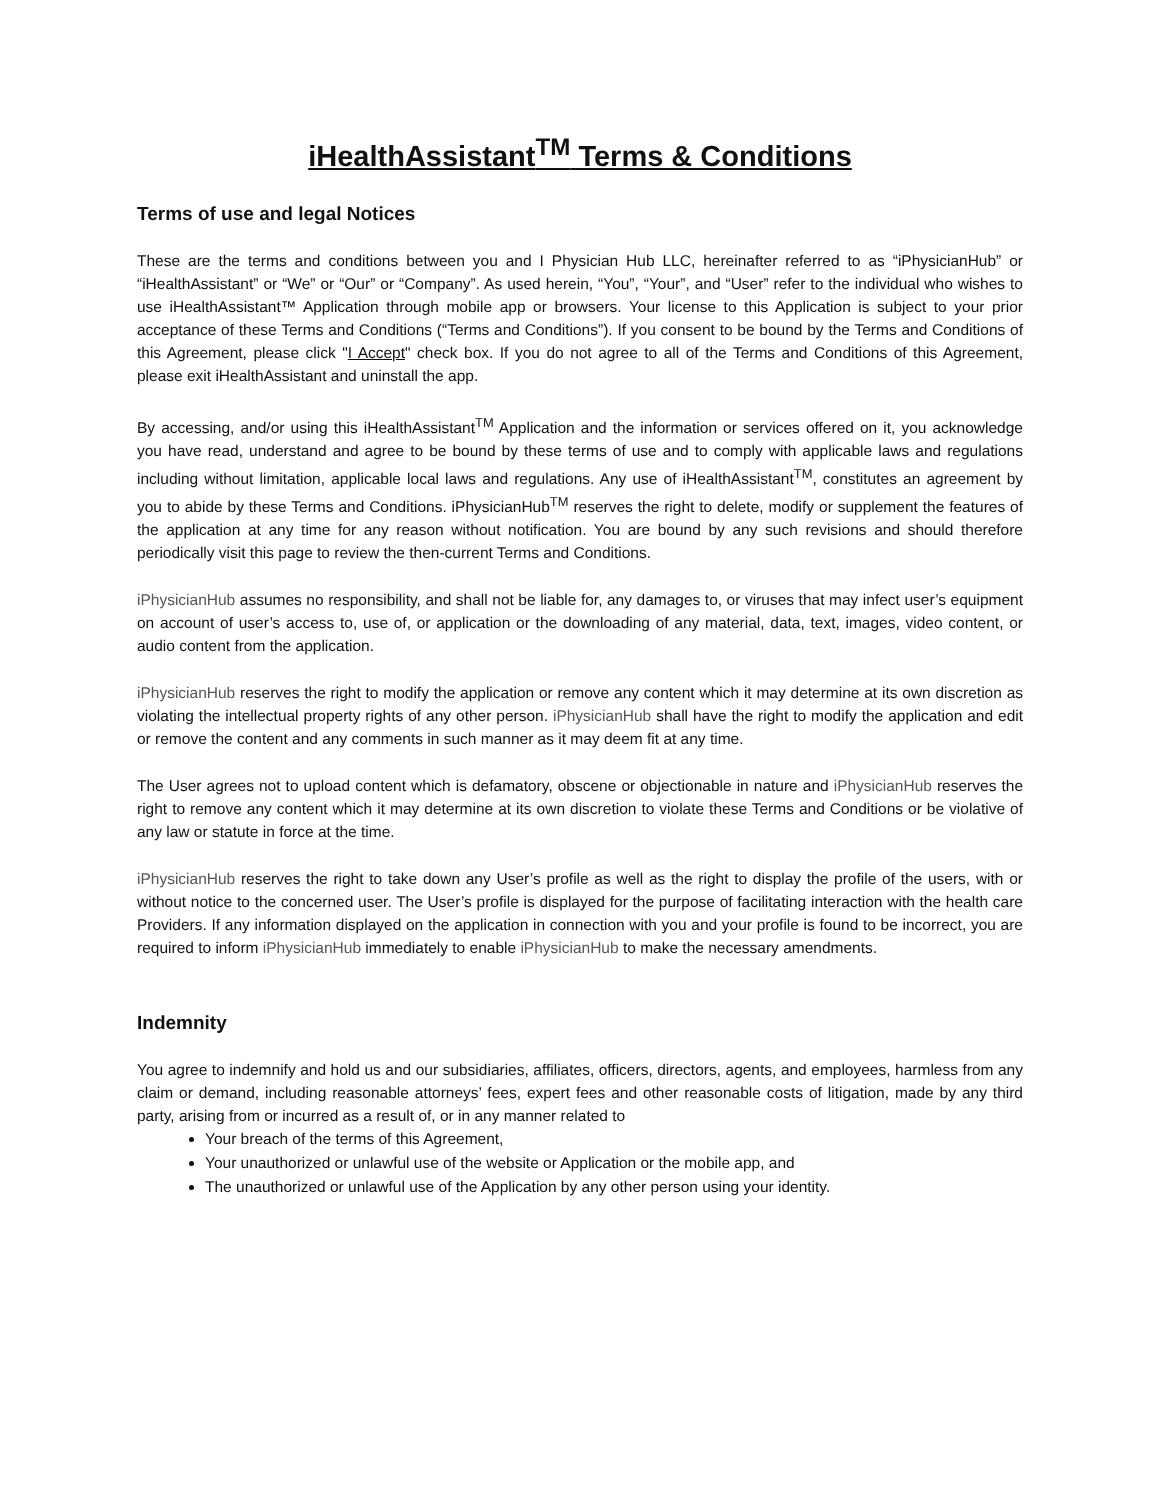iHealthAssistant<sup>TM</sup> Terms & Conditions
Terms of use and legal Notices
These are the terms and conditions between you and I Physician Hub LLC, hereinafter referred to as “iPhysicianHub” or “iHealthAssistant” or “We” or “Our” or “Company”. As used herein, “You”, “Your”, and “User” refer to the individual who wishes to use iHealthAssistant™ Application through mobile app or browsers. Your license to this Application is subject to your prior acceptance of these Terms and Conditions (“Terms and Conditions”). If you consent to be bound by the Terms and Conditions of this Agreement, please click "I Accept" check box. If you do not agree to all of the Terms and Conditions of this Agreement, please exit iHealthAssistant and uninstall the app.
By accessing, and/or using this iHealthAssistant<sup>TM</sup> Application and the information or services offered on it, you acknowledge you have read, understand and agree to be bound by these terms of use and to comply with applicable laws and regulations including without limitation, applicable local laws and regulations. Any use of iHealthAssistant<sup>TM</sup>, constitutes an agreement by you to abide by these Terms and Conditions. iPhysicianHub<sup>TM</sup> reserves the right to delete, modify or supplement the features of the application at any time for any reason without notification. You are bound by any such revisions and should therefore periodically visit this page to review the then-current Terms and Conditions.
iPhysicianHub assumes no responsibility, and shall not be liable for, any damages to, or viruses that may infect user’s equipment on account of user’s access to, use of, or application or the downloading of any material, data, text, images, video content, or audio content from the application.
iPhysicianHub reserves the right to modify the application or remove any content which it may determine at its own discretion as violating the intellectual property rights of any other person. iPhysicianHub shall have the right to modify the application and edit or remove the content and any comments in such manner as it may deem fit at any time.
The User agrees not to upload content which is defamatory, obscene or objectionable in nature and iPhysicianHub reserves the right to remove any content which it may determine at its own discretion to violate these Terms and Conditions or be violative of any law or statute in force at the time.
iPhysicianHub reserves the right to take down any User’s profile as well as the right to display the profile of the users, with or without notice to the concerned user. The User’s profile is displayed for the purpose of facilitating interaction with the health care Providers. If any information displayed on the application in connection with you and your profile is found to be incorrect, you are required to inform iPhysicianHub immediately to enable iPhysicianHub to make the necessary amendments.
Indemnity
You agree to indemnify and hold us and our subsidiaries, affiliates, officers, directors, agents, and employees, harmless from any claim or demand, including reasonable attorneys’ fees, expert fees and other reasonable costs of litigation, made by any third party, arising from or incurred as a result of, or in any manner related to
Your breach of the terms of this Agreement,
Your unauthorized or unlawful use of the website or Application or the mobile app, and
The unauthorized or unlawful use of the Application by any other person using your identity.